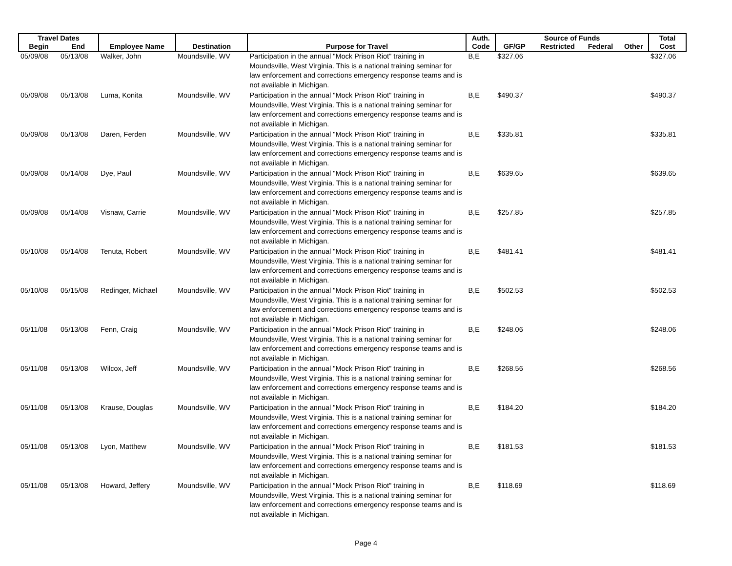| Travel Dates | | | | | Auth. | Source of Funds | | | | Total |
| --- | --- | --- | --- | --- | --- | --- | --- | --- | --- | --- |
| Begin | End | Employee Name | Destination | Purpose for Travel | Code | GF/GP | Restricted | Federal | Other | Cost |
| 05/09/08 | 05/13/08 | Walker, John | Moundsville, WV | Participation in the annual "Mock Prison Riot" training in Moundsville, West Virginia. This is a national training seminar for law enforcement and corrections emergency response teams and is not available in Michigan. | B,E | $327.06 | | | | $327.06 |
| 05/09/08 | 05/13/08 | Luma, Konita | Moundsville, WV | Participation in the annual "Mock Prison Riot" training in Moundsville, West Virginia. This is a national training seminar for law enforcement and corrections emergency response teams and is not available in Michigan. | B,E | $490.37 | | | | $490.37 |
| 05/09/08 | 05/13/08 | Daren, Ferden | Moundsville, WV | Participation in the annual "Mock Prison Riot" training in Moundsville, West Virginia. This is a national training seminar for law enforcement and corrections emergency response teams and is not available in Michigan. | B,E | $335.81 | | | | $335.81 |
| 05/09/08 | 05/14/08 | Dye, Paul | Moundsville, WV | Participation in the annual "Mock Prison Riot" training in Moundsville, West Virginia. This is a national training seminar for law enforcement and corrections emergency response teams and is not available in Michigan. | B,E | $639.65 | | | | $639.65 |
| 05/09/08 | 05/14/08 | Visnaw, Carrie | Moundsville, WV | Participation in the annual "Mock Prison Riot" training in Moundsville, West Virginia. This is a national training seminar for law enforcement and corrections emergency response teams and is not available in Michigan. | B,E | $257.85 | | | | $257.85 |
| 05/10/08 | 05/14/08 | Tenuta, Robert | Moundsville, WV | Participation in the annual "Mock Prison Riot" training in Moundsville, West Virginia. This is a national training seminar for law enforcement and corrections emergency response teams and is not available in Michigan. | B,E | $481.41 | | | | $481.41 |
| 05/10/08 | 05/15/08 | Redinger, Michael | Moundsville, WV | Participation in the annual "Mock Prison Riot" training in Moundsville, West Virginia. This is a national training seminar for law enforcement and corrections emergency response teams and is not available in Michigan. | B,E | $502.53 | | | | $502.53 |
| 05/11/08 | 05/13/08 | Fenn, Craig | Moundsville, WV | Participation in the annual "Mock Prison Riot" training in Moundsville, West Virginia. This is a national training seminar for law enforcement and corrections emergency response teams and is not available in Michigan. | B,E | $248.06 | | | | $248.06 |
| 05/11/08 | 05/13/08 | Wilcox, Jeff | Moundsville, WV | Participation in the annual "Mock Prison Riot" training in Moundsville, West Virginia. This is a national training seminar for law enforcement and corrections emergency response teams and is not available in Michigan. | B,E | $268.56 | | | | $268.56 |
| 05/11/08 | 05/13/08 | Krause, Douglas | Moundsville, WV | Participation in the annual "Mock Prison Riot" training in Moundsville, West Virginia. This is a national training seminar for law enforcement and corrections emergency response teams and is not available in Michigan. | B,E | $184.20 | | | | $184.20 |
| 05/11/08 | 05/13/08 | Lyon, Matthew | Moundsville, WV | Participation in the annual "Mock Prison Riot" training in Moundsville, West Virginia. This is a national training seminar for law enforcement and corrections emergency response teams and is not available in Michigan. | B,E | $181.53 | | | | $181.53 |
| 05/11/08 | 05/13/08 | Howard, Jeffery | Moundsville, WV | Participation in the annual "Mock Prison Riot" training in Moundsville, West Virginia. This is a national training seminar for law enforcement and corrections emergency response teams and is not available in Michigan. | B,E | $118.69 | | | | $118.69 |
Page 4